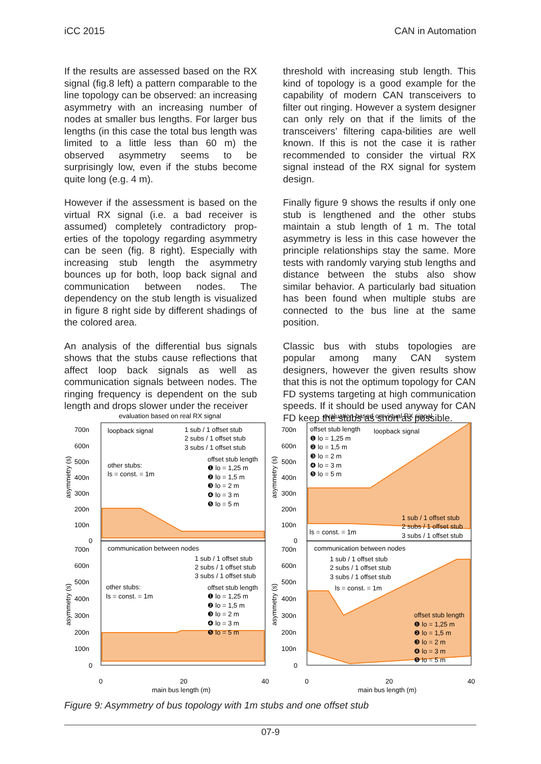iCC 2015 CAN in Automation
If the results are assessed based on the RX signal (fig.8 left) a pattern comparable to the line topology can be observed: an increasing asymmetry with an increasing number of nodes at smaller bus lengths. For larger bus lengths (in this case the total bus length was limited to a little less than 60 m) the observed asymmetry seems to be surprisingly low, even if the stubs become quite long (e.g. 4 m).
However if the assessment is based on the virtual RX signal (i.e. a bad receiver is assumed) completely contradictory prop-erties of the topology regarding asymmetry can be seen (fig. 8 right). Especially with increasing stub length the asymmetry bounces up for both, loop back signal and communication between nodes. The dependency on the stub length is visualized in figure 8 right side by different shadings of the colored area.
An analysis of the differential bus signals shows that the stubs cause reflections that affect loop back signals as well as communication signals between nodes. The ringing frequency is dependent on the sub length and drops slower under the receiver
threshold with increasing stub length. This kind of topology is a good example for the capability of modern CAN transceivers to filter out ringing. However a system designer can only rely on that if the limits of the transceivers’ filtering capa-bilities are well known. If this is not the case it is rather recommended to consider the virtual RX signal instead of the RX signal for system design.
Finally figure 9 shows the results if only one stub is lengthened and the other stubs maintain a stub length of 1 m. The total asymmetry is less in this case however the principle relationships stay the same. More tests with randomly varying stub lengths and distance between the stubs also show similar behavior. A particularly bad situation has been found when multiple stubs are connected to the bus line at the same position.
Classic bus with stubs topologies are popular among many CAN system designers, however the given results show that this is not the optimum topology for CAN FD systems targeting at high communication speeds. If it should be used anyway for CAN FD keep the stubs as short as possible.
evaluation based on real RX signal
evaluation based on virtual RX signal
700n
600n
500n
400n
300n
200n
100n
0
700n
600n
500n
400n
300n
200n
100n
0
700n
600n
500n
400n
300n
200n
100n
0
700n
600n
500n
400n
300n
200n
100n
0
loopback signal
other stubs:
ls = const. = 1m
1 sub / 1 offset stub
2 subs / 1 offset stub
3 subs / 1 offset stub
offset stub length
❶ lo = 1,25 m
❷ lo = 1,5 m
❸ lo = 2 m
❹ lo = 3 m
❺ lo = 5 m
communication between nodes
other stubs:
ls = const. = 1m
1 sub / 1 offset stub
2 subs / 1 offset stub
3 subs / 1 offset stub
offset stub length
❶ lo = 1,25 m
❷ lo = 1,5 m
❸ lo = 2 m
❹ lo = 3 m
❺ lo = 5 m
offset stub length
❶ lo = 1,25 m
❷ lo = 1,5 m
❸ lo = 2 m
❹ lo = 3 m
❺ lo = 5 m
loopback signal
ls = const. = 1m
1 sub / 1 offset stub
2 subs / 1 offset stub
3 subs / 1 offset stub
communication between nodes
1 sub / 1 offset stub
2 subs / 1 offset stub
3 subs / 1 offset stub
ls = const. = 1m
offset stub length
❶ lo = 1,25 m
❷ lo = 1,5 m
❸ lo = 2 m
❹ lo = 3 m
❺ lo = 5 m
0
20
40
0
20
40
main bus length (m)
main bus length (m)
asymmetry (s)
asymmetry (s)
asymmetry (s)
asymmetry (s)
Figure 9: Asymmetry of bus topology with 1m stubs and one offset stub
07-9